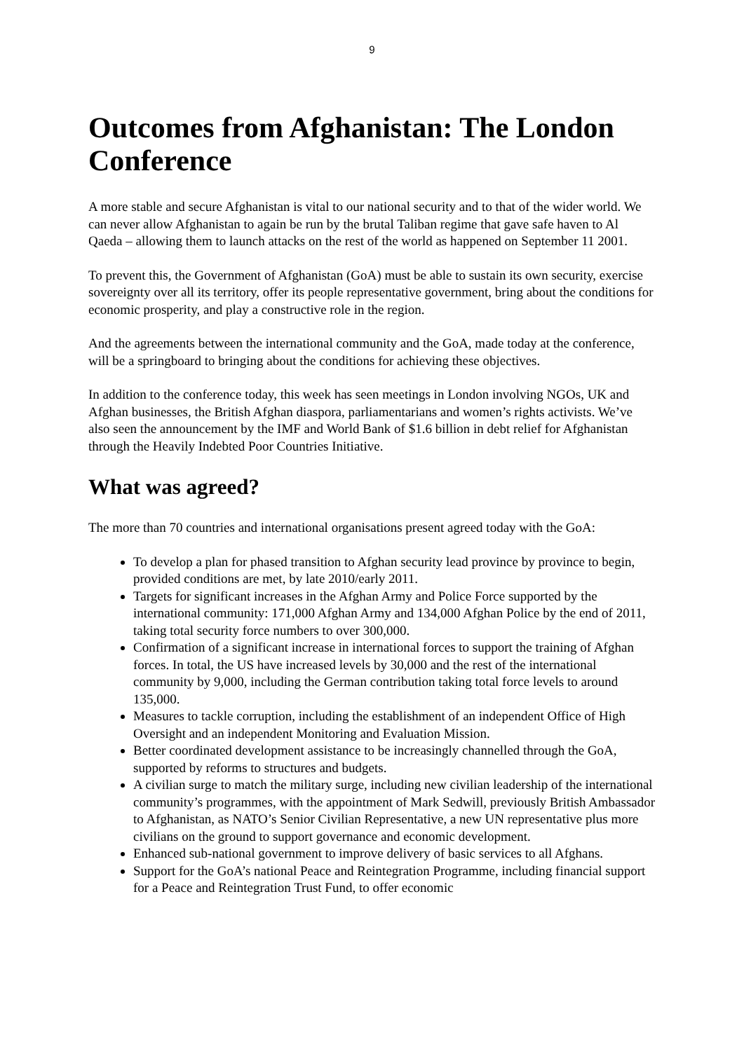9
Outcomes from Afghanistan: The London Conference
A more stable and secure Afghanistan is vital to our national security and to that of the wider world. We can never allow Afghanistan to again be run by the brutal Taliban regime that gave safe haven to Al Qaeda – allowing them to launch attacks on the rest of the world as happened on September 11 2001.
To prevent this, the Government of Afghanistan (GoA) must be able to sustain its own security, exercise sovereignty over all its territory, offer its people representative government, bring about the conditions for economic prosperity, and play a constructive role in the region.
And the agreements between the international community and the GoA, made today at the conference, will be a springboard to bringing about the conditions for achieving these objectives.
In addition to the conference today, this week has seen meetings in London involving NGOs, UK and Afghan businesses, the British Afghan diaspora, parliamentarians and women’s rights activists. We’ve also seen the announcement by the IMF and World Bank of $1.6 billion in debt relief for Afghanistan through the Heavily Indebted Poor Countries Initiative.
What was agreed?
The more than 70 countries and international organisations present agreed today with the GoA:
To develop a plan for phased transition to Afghan security lead province by province to begin, provided conditions are met, by late 2010/early 2011.
Targets for significant increases in the Afghan Army and Police Force supported by the international community: 171,000 Afghan Army and 134,000 Afghan Police by the end of 2011, taking total security force numbers to over 300,000.
Confirmation of a significant increase in international forces to support the training of Afghan forces. In total, the US have increased levels by 30,000 and the rest of the international community by 9,000, including the German contribution taking total force levels to around 135,000.
Measures to tackle corruption, including the establishment of an independent Office of High Oversight and an independent Monitoring and Evaluation Mission.
Better coordinated development assistance to be increasingly channelled through the GoA, supported by reforms to structures and budgets.
A civilian surge to match the military surge, including new civilian leadership of the international community’s programmes, with the appointment of Mark Sedwill, previously British Ambassador to Afghanistan, as NATO’s Senior Civilian Representative, a new UN representative plus more civilians on the ground to support governance and economic development.
Enhanced sub-national government to improve delivery of basic services to all Afghans.
Support for the GoA’s national Peace and Reintegration Programme, including financial support for a Peace and Reintegration Trust Fund, to offer economic